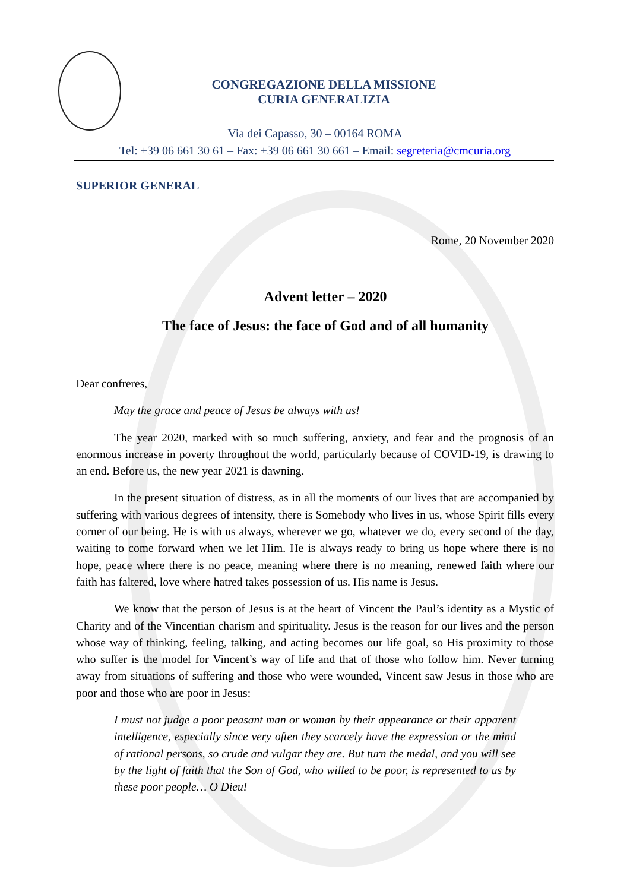CONGREGAZIONE DELLA MISSIONE
CURIA GENERALIZIA
Via dei Capasso, 30 – 00164 ROMA
Tel: +39 06 661 30 61 – Fax: +39 06 661 30 661 – Email: segreteria@cmcuria.org
SUPERIOR GENERAL
Rome, 20 November 2020
Advent letter – 2020
The face of Jesus: the face of God and of all humanity
Dear confreres,
May the grace and peace of Jesus be always with us!
The year 2020, marked with so much suffering, anxiety, and fear and the prognosis of an enormous increase in poverty throughout the world, particularly because of COVID-19, is drawing to an end. Before us, the new year 2021 is dawning.
In the present situation of distress, as in all the moments of our lives that are accompanied by suffering with various degrees of intensity, there is Somebody who lives in us, whose Spirit fills every corner of our being. He is with us always, wherever we go, whatever we do, every second of the day, waiting to come forward when we let Him. He is always ready to bring us hope where there is no hope, peace where there is no peace, meaning where there is no meaning, renewed faith where our faith has faltered, love where hatred takes possession of us. His name is Jesus.
We know that the person of Jesus is at the heart of Vincent the Paul’s identity as a Mystic of Charity and of the Vincentian charism and spirituality. Jesus is the reason for our lives and the person whose way of thinking, feeling, talking, and acting becomes our life goal, so His proximity to those who suffer is the model for Vincent’s way of life and that of those who follow him. Never turning away from situations of suffering and those who were wounded, Vincent saw Jesus in those who are poor and those who are poor in Jesus:
I must not judge a poor peasant man or woman by their appearance or their apparent intelligence, especially since very often they scarcely have the expression or the mind of rational persons, so crude and vulgar they are. But turn the medal, and you will see by the light of faith that the Son of God, who willed to be poor, is represented to us by these poor people… O Dieu!